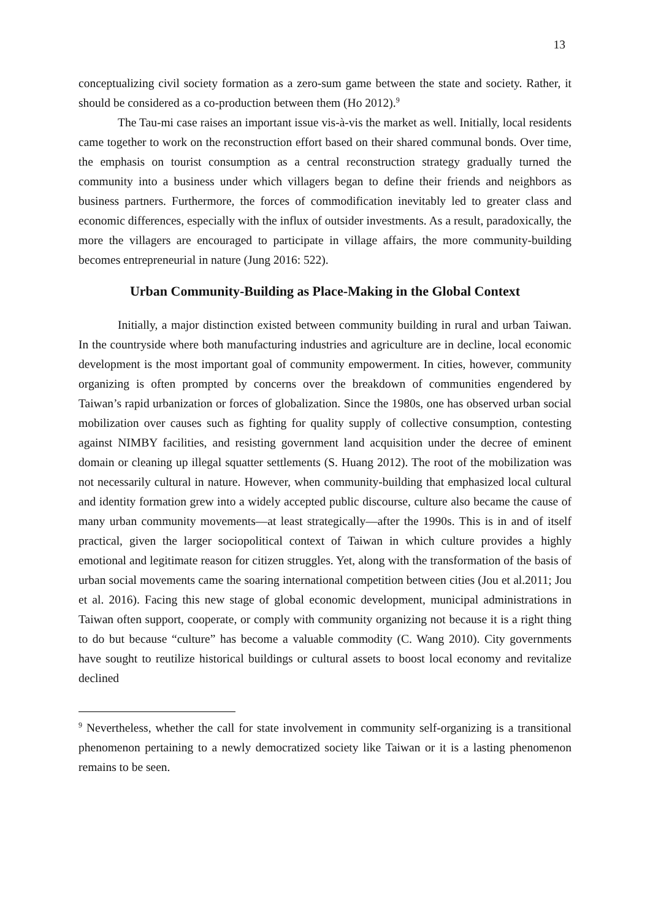13
conceptualizing civil society formation as a zero-sum game between the state and society. Rather, it should be considered as a co-production between them (Ho 2012).<sup>9</sup>
The Tau-mi case raises an important issue vis-à-vis the market as well. Initially, local residents came together to work on the reconstruction effort based on their shared communal bonds. Over time, the emphasis on tourist consumption as a central reconstruction strategy gradually turned the community into a business under which villagers began to define their friends and neighbors as business partners. Furthermore, the forces of commodification inevitably led to greater class and economic differences, especially with the influx of outsider investments. As a result, paradoxically, the more the villagers are encouraged to participate in village affairs, the more community-building becomes entrepreneurial in nature (Jung 2016: 522).
Urban Community-Building as Place-Making in the Global Context
Initially, a major distinction existed between community building in rural and urban Taiwan. In the countryside where both manufacturing industries and agriculture are in decline, local economic development is the most important goal of community empowerment. In cities, however, community organizing is often prompted by concerns over the breakdown of communities engendered by Taiwan’s rapid urbanization or forces of globalization. Since the 1980s, one has observed urban social mobilization over causes such as fighting for quality supply of collective consumption, contesting against NIMBY facilities, and resisting government land acquisition under the decree of eminent domain or cleaning up illegal squatter settlements (S. Huang 2012). The root of the mobilization was not necessarily cultural in nature. However, when community-building that emphasized local cultural and identity formation grew into a widely accepted public discourse, culture also became the cause of many urban community movements—at least strategically—after the 1990s. This is in and of itself practical, given the larger sociopolitical context of Taiwan in which culture provides a highly emotional and legitimate reason for citizen struggles. Yet, along with the transformation of the basis of urban social movements came the soaring international competition between cities (Jou et al.2011; Jou et al. 2016). Facing this new stage of global economic development, municipal administrations in Taiwan often support, cooperate, or comply with community organizing not because it is a right thing to do but because “culture” has become a valuable commodity (C. Wang 2010). City governments have sought to reutilize historical buildings or cultural assets to boost local economy and revitalize declined
<sup>9</sup> Nevertheless, whether the call for state involvement in community self-organizing is a transitional phenomenon pertaining to a newly democratized society like Taiwan or it is a lasting phenomenon remains to be seen.